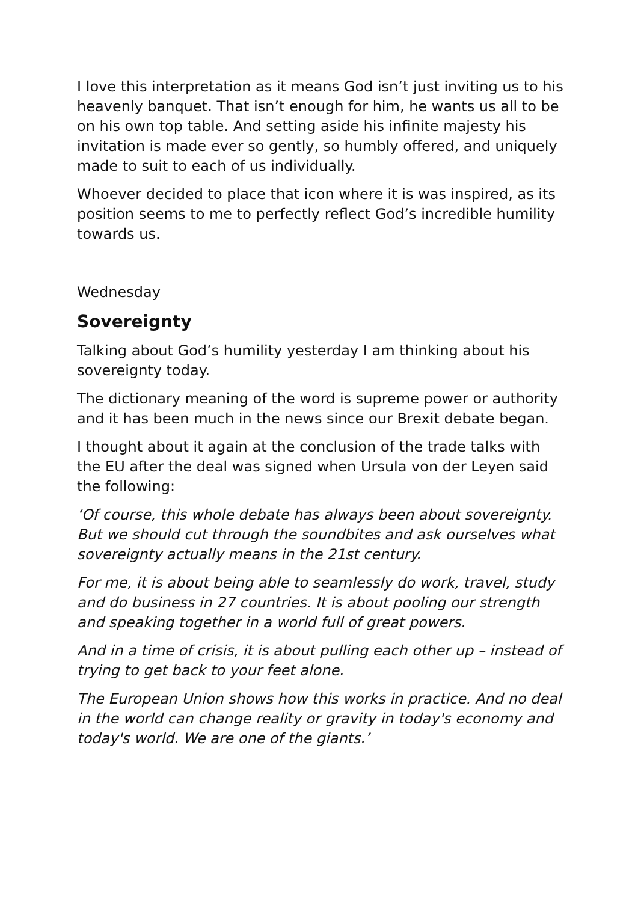I love this interpretation as it means God isn’t just inviting us to his heavenly banquet. That isn’t enough for him, he wants us all to be on his own top table. And setting aside his infinite majesty his invitation is made ever so gently, so humbly offered, and uniquely made to suit to each of us individually.
Whoever decided to place that icon where it is was inspired, as its position seems to me to perfectly reflect God’s incredible humility towards us.
Wednesday
Sovereignty
Talking about God’s humility yesterday I am thinking about his sovereignty today.
The dictionary meaning of the word is supreme power or authority and it has been much in the news since our Brexit debate began.
I thought about it again at the conclusion of the trade talks with the EU after the deal was signed when Ursula von der Leyen said the following:
‘Of course, this whole debate has always been about sovereignty. But we should cut through the soundbites and ask ourselves what sovereignty actually means in the 21st century.
For me, it is about being able to seamlessly do work, travel, study and do business in 27 countries. It is about pooling our strength and speaking together in a world full of great powers.
And in a time of crisis, it is about pulling each other up – instead of trying to get back to your feet alone.
The European Union shows how this works in practice. And no deal in the world can change reality or gravity in today's economy and today's world. We are one of the giants.’